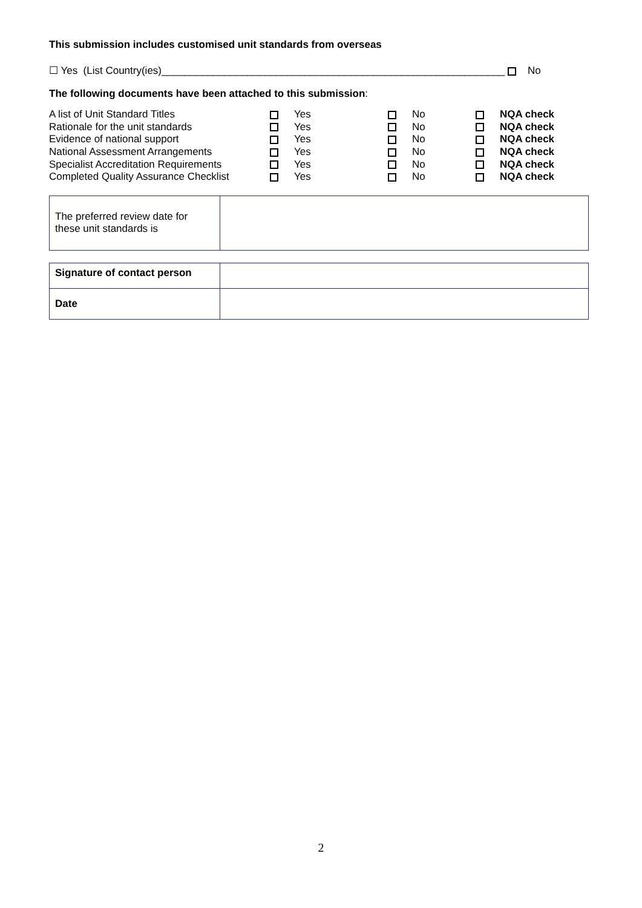This submission includes customised unit standards from overseas
☐ Yes (List Country(ies)____________________________________________________________ No
The following documents have been attached to this submission:
| A list of Unit Standard Titles | | Yes | | No | | NQA check |
| Rationale for the unit standards | | Yes | | No | | NQA check |
| Evidence of national support | | Yes | | No | | NQA check |
| National Assessment Arrangements | | Yes | | No | | NQA check |
| Specialist Accreditation Requirements | | Yes | | No | | NQA check |
| Completed Quality Assurance Checklist | | Yes | | No | | NQA check |
| The preferred review date for these unit standards is | |
| Signature of contact person | |
| Date | |
2